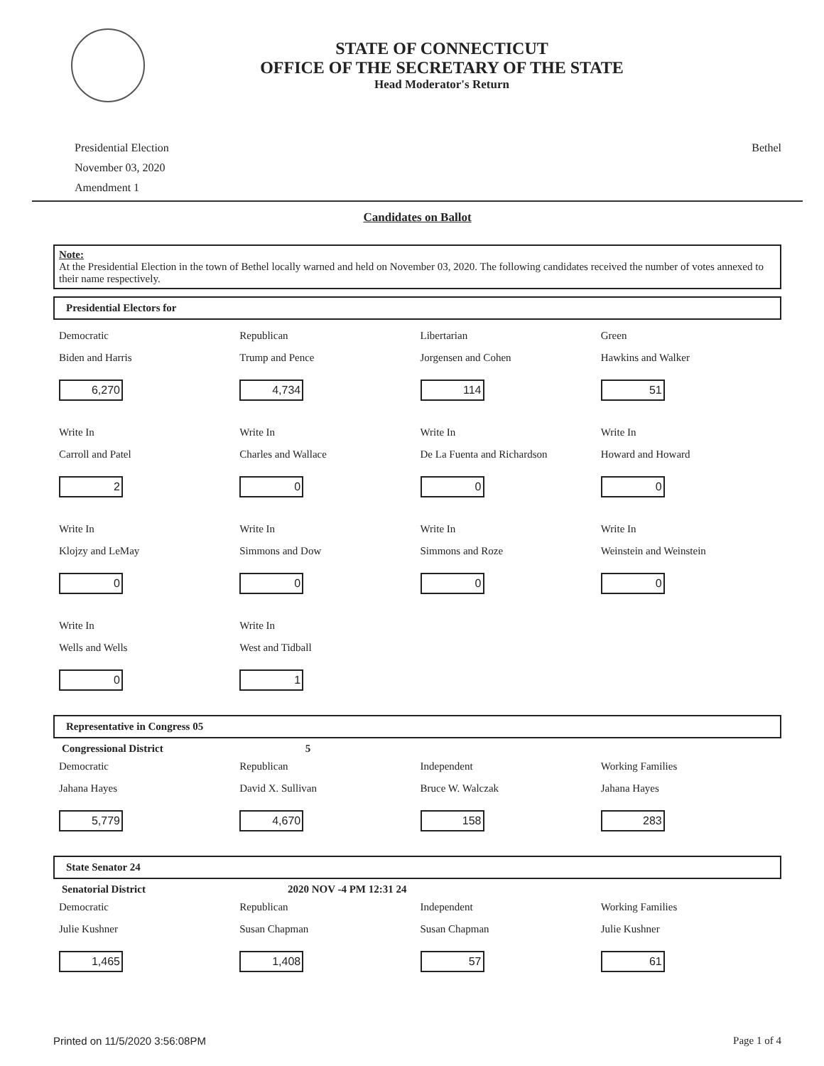STATE OF CONNECTICUT
OFFICE OF THE SECRETARY OF THE STATE
Head Moderator's Return
Presidential Election
November 03, 2020
Amendment 1
Bethel
Candidates on Ballot
Note:
At the Presidential Election in the town of Bethel locally warned and held on November 03, 2020. The following candidates received the number of votes annexed to their name respectively.
Presidential Electors for
Democratic
Biden and Harris
6,270
Republican
Trump and Pence
4,734
Libertarian
Jorgensen and Cohen
114
Green
Hawkins and Walker
51
Write In
Carroll and Patel
2
Write In
Charles and Wallace
0
Write In
De La Fuenta and Richardson
0
Write In
Howard and Howard
0
Write In
Klojzy and LeMay
0
Write In
Simmons and Dow
0
Write In
Simmons and Roze
0
Write In
Weinstein and Weinstein
0
Write In
Wells and Wells
0
Write In
West and Tidball
1
Representative in Congress 05
Congressional District 5
Democratic
Jahana Hayes
5,779
Republican
David X. Sullivan
4,670
Independent
Bruce W. Walczak
158
Working Families
Jahana Hayes
283
State Senator 24
Senatorial District 2020 NOV -4 PM 12:31 24
Democratic
Julie Kushner
1,465
Republican
Susan Chapman
1,408
Independent
Susan Chapman
57
Working Families
Julie Kushner
61
Printed on 11/5/2020 3:56:08PM Page 1 of 4